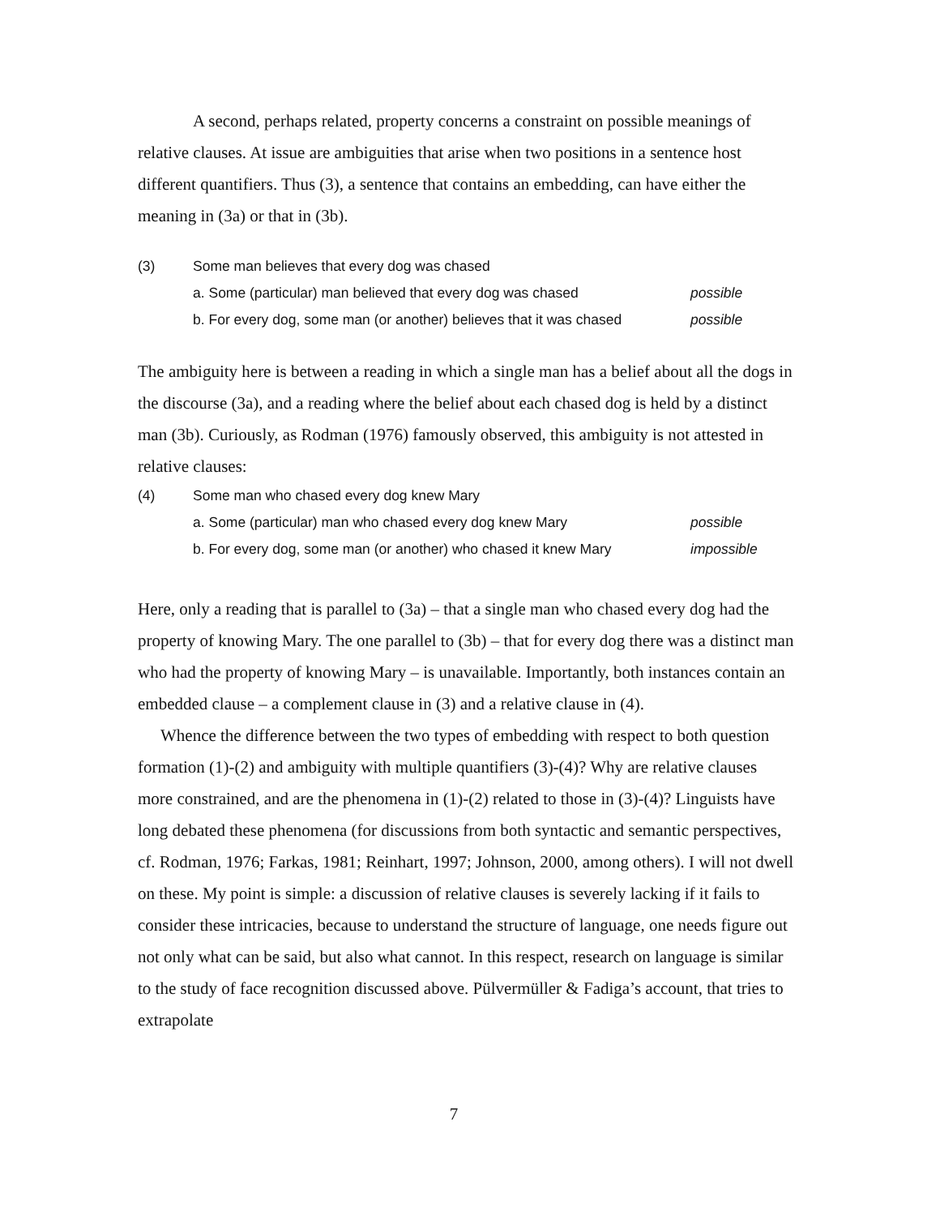A second, perhaps related, property concerns a constraint on possible meanings of relative clauses. At issue are ambiguities that arise when two positions in a sentence host different quantifiers. Thus (3), a sentence that contains an embedding, can have either the meaning in (3a) or that in (3b).
(3) Some man believes that every dog was chased
a. Some (particular) man believed that every dog was chased possible
b. For every dog, some man (or another) believes that it was chased possible
The ambiguity here is between a reading in which a single man has a belief about all the dogs in the discourse (3a), and a reading where the belief about each chased dog is held by a distinct man (3b). Curiously, as Rodman (1976) famously observed, this ambiguity is not attested in relative clauses:
(4) Some man who chased every dog knew Mary
a. Some (particular) man who chased every dog knew Mary possible
b. For every dog, some man (or another) who chased it knew Mary impossible
Here, only a reading that is parallel to (3a) – that a single man who chased every dog had the property of knowing Mary. The one parallel to (3b) – that for every dog there was a distinct man who had the property of knowing Mary – is unavailable. Importantly, both instances contain an embedded clause – a complement clause in (3) and a relative clause in (4).
Whence the difference between the two types of embedding with respect to both question formation (1)-(2) and ambiguity with multiple quantifiers (3)-(4)? Why are relative clauses more constrained, and are the phenomena in (1)-(2) related to those in (3)-(4)? Linguists have long debated these phenomena (for discussions from both syntactic and semantic perspectives, cf. Rodman, 1976; Farkas, 1981; Reinhart, 1997; Johnson, 2000, among others). I will not dwell on these. My point is simple: a discussion of relative clauses is severely lacking if it fails to consider these intricacies, because to understand the structure of language, one needs figure out not only what can be said, but also what cannot. In this respect, research on language is similar to the study of face recognition discussed above. Pülvermüller & Fadiga’s account, that tries to extrapolate
7